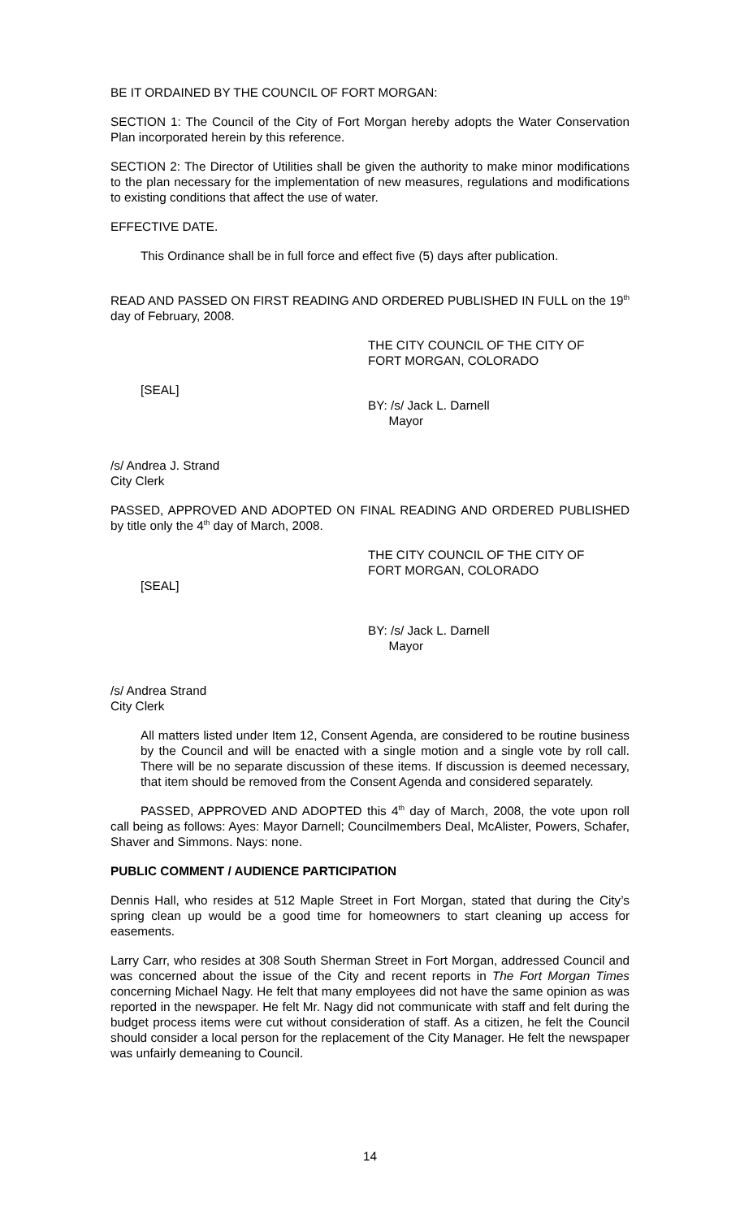BE IT ORDAINED BY THE COUNCIL OF FORT MORGAN:
SECTION 1: The Council of the City of Fort Morgan hereby adopts the Water Conservation Plan incorporated herein by this reference.
SECTION 2: The Director of Utilities shall be given the authority to make minor modifications to the plan necessary for the implementation of new measures, regulations and modifications to existing conditions that affect the use of water.
EFFECTIVE DATE.
This Ordinance shall be in full force and effect five (5) days after publication.
READ AND PASSED ON FIRST READING AND ORDERED PUBLISHED IN FULL on the 19<sup>th</sup> day of February, 2008.
THE CITY COUNCIL OF THE CITY OF
FORT MORGAN, COLORADO
[SEAL]
BY: /s/ Jack L. Darnell
Mayor
/s/ Andrea J. Strand
City Clerk
PASSED, APPROVED AND ADOPTED ON FINAL READING AND ORDERED PUBLISHED by title only the 4<sup>th</sup> day of March, 2008.
THE CITY COUNCIL OF THE CITY OF
FORT MORGAN, COLORADO
[SEAL]
BY: /s/ Jack L. Darnell
Mayor
/s/ Andrea Strand
City Clerk
All matters listed under Item 12, Consent Agenda, are considered to be routine business by the Council and will be enacted with a single motion and a single vote by roll call. There will be no separate discussion of these items. If discussion is deemed necessary, that item should be removed from the Consent Agenda and considered separately.
PASSED, APPROVED AND ADOPTED this 4<sup>th</sup> day of March, 2008, the vote upon roll call being as follows: Ayes: Mayor Darnell; Councilmembers Deal, McAlister, Powers, Schafer, Shaver and Simmons. Nays: none.
PUBLIC COMMENT / AUDIENCE PARTICIPATION
Dennis Hall, who resides at 512 Maple Street in Fort Morgan, stated that during the City’s spring clean up would be a good time for homeowners to start cleaning up access for easements.
Larry Carr, who resides at 308 South Sherman Street in Fort Morgan, addressed Council and was concerned about the issue of the City and recent reports in The Fort Morgan Times concerning Michael Nagy. He felt that many employees did not have the same opinion as was reported in the newspaper. He felt Mr. Nagy did not communicate with staff and felt during the budget process items were cut without consideration of staff. As a citizen, he felt the Council should consider a local person for the replacement of the City Manager. He felt the newspaper was unfairly demeaning to Council.
14